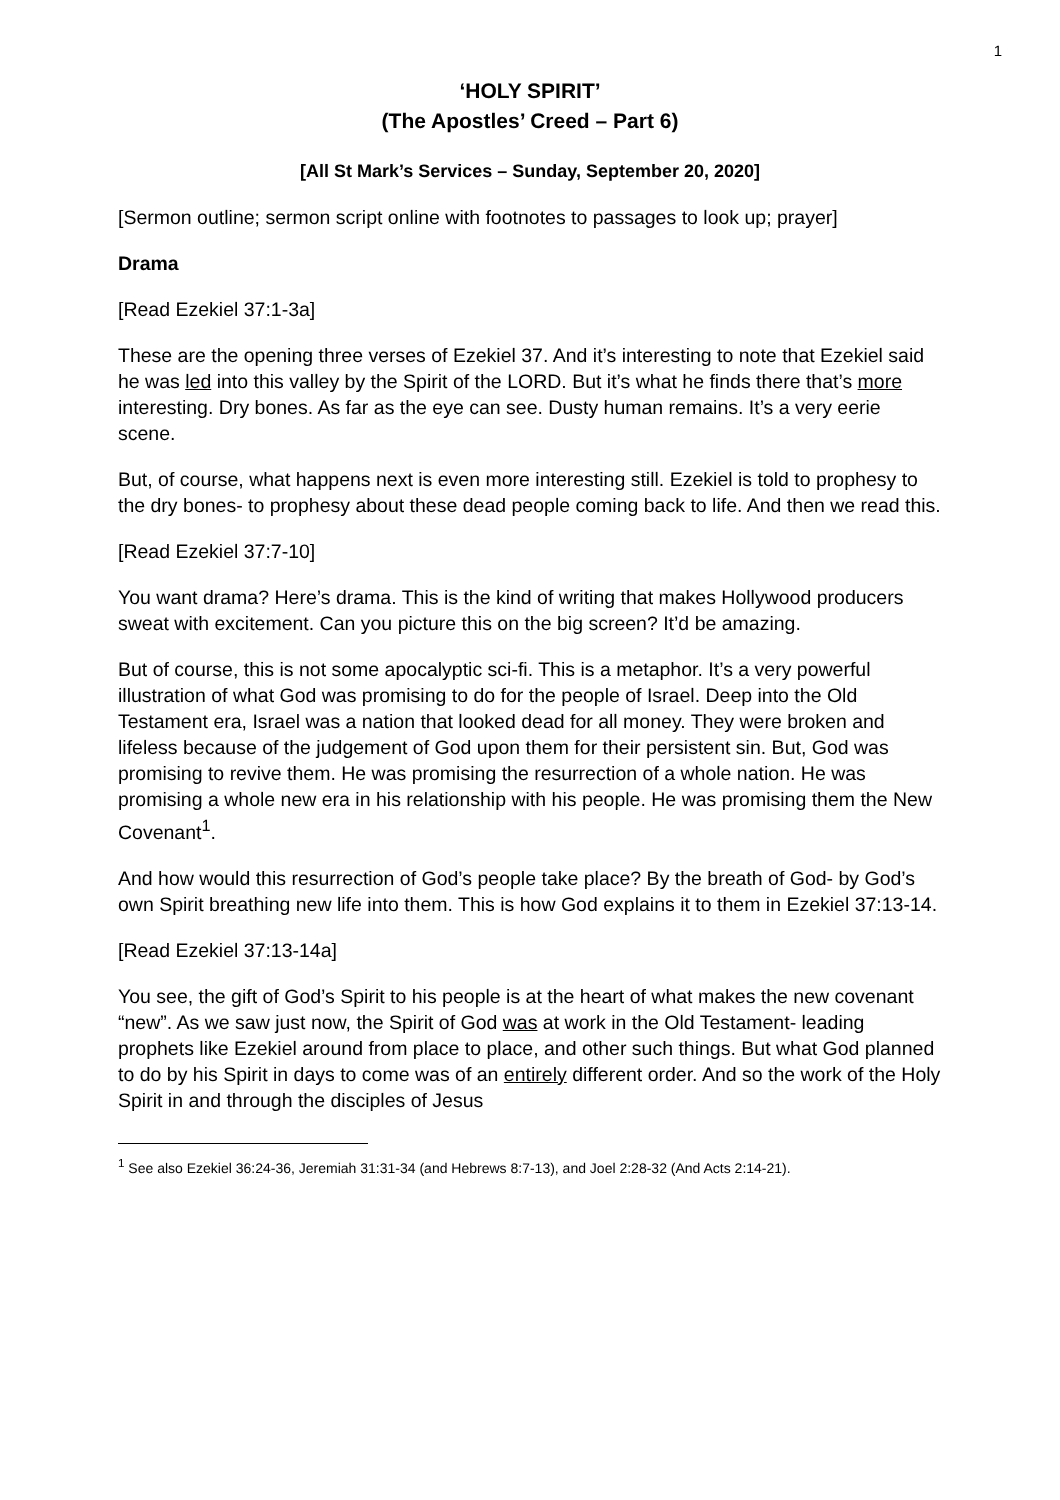1
‘HOLY SPIRIT’
(The Apostles’ Creed – Part 6)
[All St Mark’s Services – Sunday, September 20, 2020]
[Sermon outline; sermon script online with footnotes to passages to look up; prayer]
Drama
[Read Ezekiel 37:1-3a]
These are the opening three verses of Ezekiel 37. And it’s interesting to note that Ezekiel said he was led into this valley by the Spirit of the LORD. But it’s what he finds there that’s more interesting. Dry bones. As far as the eye can see. Dusty human remains. It’s a very eerie scene.
But, of course, what happens next is even more interesting still. Ezekiel is told to prophesy to the dry bones- to prophesy about these dead people coming back to life. And then we read this.
[Read Ezekiel 37:7-10]
You want drama? Here’s drama. This is the kind of writing that makes Hollywood producers sweat with excitement. Can you picture this on the big screen? It’d be amazing.
But of course, this is not some apocalyptic sci-fi. This is a metaphor. It’s a very powerful illustration of what God was promising to do for the people of Israel. Deep into the Old Testament era, Israel was a nation that looked dead for all money. They were broken and lifeless because of the judgement of God upon them for their persistent sin. But, God was promising to revive them. He was promising the resurrection of a whole nation. He was promising a whole new era in his relationship with his people. He was promising them the New Covenant<sup>1</sup>.
And how would this resurrection of God’s people take place? By the breath of God- by God’s own Spirit breathing new life into them. This is how God explains it to them in Ezekiel 37:13-14.
[Read Ezekiel 37:13-14a]
You see, the gift of God’s Spirit to his people is at the heart of what makes the new covenant “new”. As we saw just now, the Spirit of God was at work in the Old Testament- leading prophets like Ezekiel around from place to place, and other such things. But what God planned to do by his Spirit in days to come was of an entirely different order. And so the work of the Holy Spirit in and through the disciples of Jesus
<sup>1</sup> See also Ezekiel 36:24-36, Jeremiah 31:31-34 (and Hebrews 8:7-13), and Joel 2:28-32 (And Acts 2:14-21).